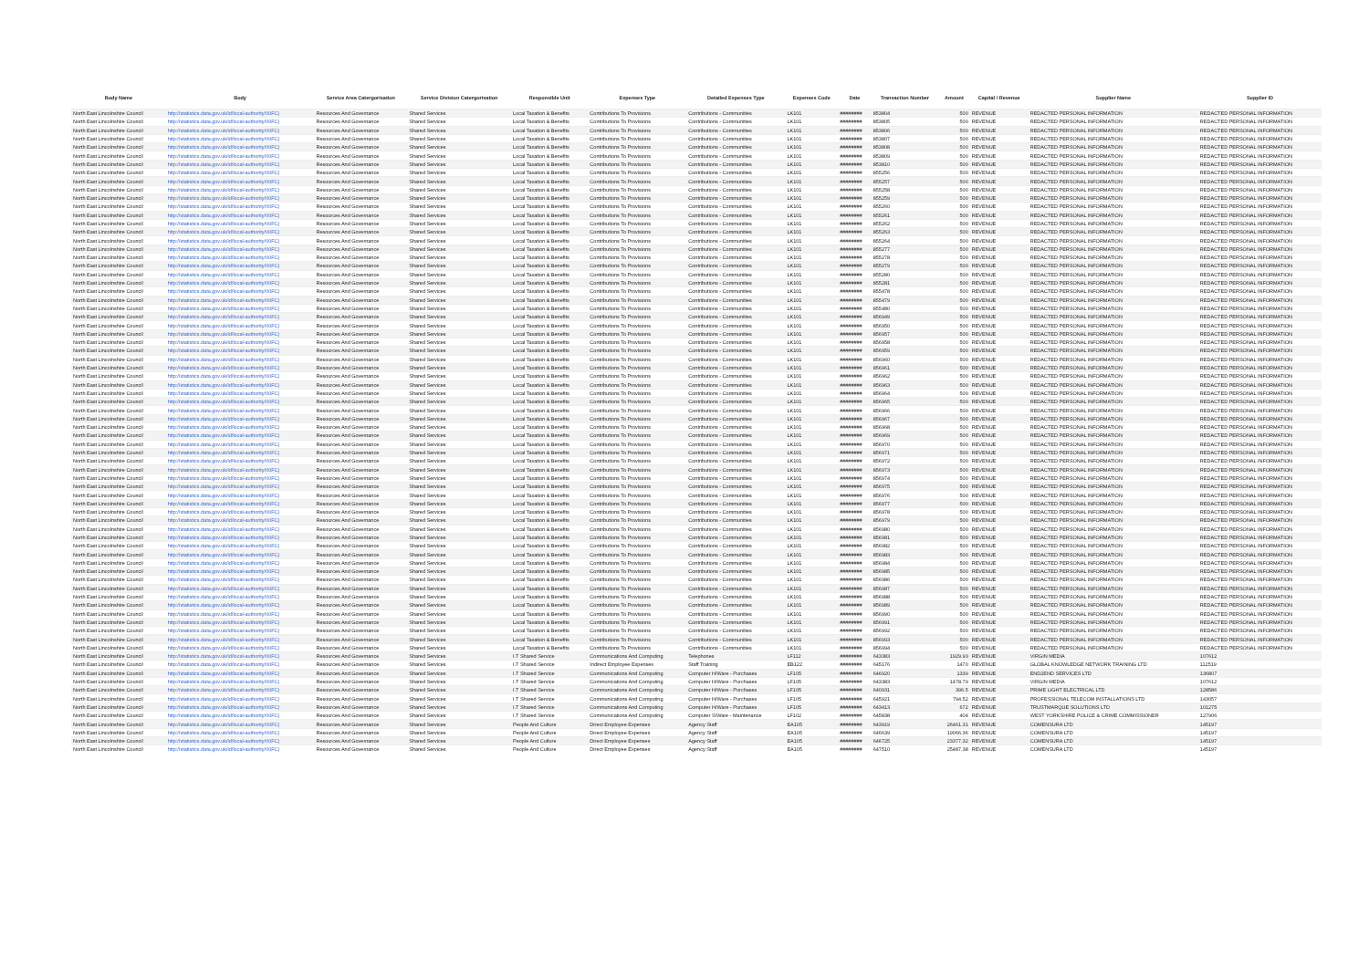| Body Name | Body | Service Area Catergorisation | Service Division Catergorisation | Responsible Unit | Expenses Type | Detailed Expenses Type | Expenses Code | Date | Transaction Number | Amount | Capital / Revenue | Supplier Name | Supplier ID |
| --- | --- | --- | --- | --- | --- | --- | --- | --- | --- | --- | --- | --- | --- |
| North East Lincolnshire Council | http://statistics.data.gov.uk/id/local-authority/00FC) | Resources And Governance | Shared Services | Local Taxation & Benefits | Contributions To Provisions | Contributions - Communities | LK101 | ######## | 853804 | 500 | REVENUE | REDACTED PERSONAL INFORMATION | REDACTED PERSONAL INFORMATION |
| North East Lincolnshire Council | http://statistics.data.gov.uk/id/local-authority/00FC) | Resources And Governance | Shared Services | Local Taxation & Benefits | Contributions To Provisions | Contributions - Communities | LK101 | ######## | 853805 | 500 | REVENUE | REDACTED PERSONAL INFORMATION | REDACTED PERSONAL INFORMATION |
| North East Lincolnshire Council | http://statistics.data.gov.uk/id/local-authority/00FC) | Resources And Governance | Shared Services | Local Taxation & Benefits | Contributions To Provisions | Contributions - Communities | LK101 | ######## | 853806 | 500 | REVENUE | REDACTED PERSONAL INFORMATION | REDACTED PERSONAL INFORMATION |
| North East Lincolnshire Council | http://statistics.data.gov.uk/id/local-authority/00FC) | Resources And Governance | Shared Services | Local Taxation & Benefits | Contributions To Provisions | Contributions - Communities | LK101 | ######## | 853807 | 500 | REVENUE | REDACTED PERSONAL INFORMATION | REDACTED PERSONAL INFORMATION |
| North East Lincolnshire Council | http://statistics.data.gov.uk/id/local-authority/00FC) | Resources And Governance | Shared Services | Local Taxation & Benefits | Contributions To Provisions | Contributions - Communities | LK101 | ######## | 853808 | 500 | REVENUE | REDACTED PERSONAL INFORMATION | REDACTED PERSONAL INFORMATION |
| North East Lincolnshire Council | http://statistics.data.gov.uk/id/local-authority/00FC) | Resources And Governance | Shared Services | Local Taxation & Benefits | Contributions To Provisions | Contributions - Communities | LK101 | ######## | 853809 | 500 | REVENUE | REDACTED PERSONAL INFORMATION | REDACTED PERSONAL INFORMATION |
| North East Lincolnshire Council | http://statistics.data.gov.uk/id/local-authority/00FC) | Resources And Governance | Shared Services | Local Taxation & Benefits | Contributions To Provisions | Contributions - Communities | LK101 | ######## | 853810 | 500 | REVENUE | REDACTED PERSONAL INFORMATION | REDACTED PERSONAL INFORMATION |
| North East Lincolnshire Council | http://statistics.data.gov.uk/id/local-authority/00FC) | Resources And Governance | Shared Services | Local Taxation & Benefits | Contributions To Provisions | Contributions - Communities | LK101 | ######## | 855256 | 500 | REVENUE | REDACTED PERSONAL INFORMATION | REDACTED PERSONAL INFORMATION |
| North East Lincolnshire Council | http://statistics.data.gov.uk/id/local-authority/00FC) | Resources And Governance | Shared Services | Local Taxation & Benefits | Contributions To Provisions | Contributions - Communities | LK101 | ######## | 855257 | 500 | REVENUE | REDACTED PERSONAL INFORMATION | REDACTED PERSONAL INFORMATION |
| North East Lincolnshire Council | http://statistics.data.gov.uk/id/local-authority/00FC) | Resources And Governance | Shared Services | Local Taxation & Benefits | Contributions To Provisions | Contributions - Communities | LK101 | ######## | 855258 | 500 | REVENUE | REDACTED PERSONAL INFORMATION | REDACTED PERSONAL INFORMATION |
| North East Lincolnshire Council | http://statistics.data.gov.uk/id/local-authority/00FC) | Resources And Governance | Shared Services | Local Taxation & Benefits | Contributions To Provisions | Contributions - Communities | LK101 | ######## | 855259 | 500 | REVENUE | REDACTED PERSONAL INFORMATION | REDACTED PERSONAL INFORMATION |
| North East Lincolnshire Council | http://statistics.data.gov.uk/id/local-authority/00FC) | Resources And Governance | Shared Services | Local Taxation & Benefits | Contributions To Provisions | Contributions - Communities | LK101 | ######## | 855260 | 500 | REVENUE | REDACTED PERSONAL INFORMATION | REDACTED PERSONAL INFORMATION |
| North East Lincolnshire Council | http://statistics.data.gov.uk/id/local-authority/00FC) | Resources And Governance | Shared Services | Local Taxation & Benefits | Contributions To Provisions | Contributions - Communities | LK101 | ######## | 855261 | 500 | REVENUE | REDACTED PERSONAL INFORMATION | REDACTED PERSONAL INFORMATION |
| North East Lincolnshire Council | http://statistics.data.gov.uk/id/local-authority/00FC) | Resources And Governance | Shared Services | Local Taxation & Benefits | Contributions To Provisions | Contributions - Communities | LK101 | ######## | 855262 | 500 | REVENUE | REDACTED PERSONAL INFORMATION | REDACTED PERSONAL INFORMATION |
| North East Lincolnshire Council | http://statistics.data.gov.uk/id/local-authority/00FC) | Resources And Governance | Shared Services | Local Taxation & Benefits | Contributions To Provisions | Contributions - Communities | LK101 | ######## | 855263 | 500 | REVENUE | REDACTED PERSONAL INFORMATION | REDACTED PERSONAL INFORMATION |
| North East Lincolnshire Council | http://statistics.data.gov.uk/id/local-authority/00FC) | Resources And Governance | Shared Services | Local Taxation & Benefits | Contributions To Provisions | Contributions - Communities | LK101 | ######## | 855264 | 500 | REVENUE | REDACTED PERSONAL INFORMATION | REDACTED PERSONAL INFORMATION |
| North East Lincolnshire Council | http://statistics.data.gov.uk/id/local-authority/00FC) | Resources And Governance | Shared Services | Local Taxation & Benefits | Contributions To Provisions | Contributions - Communities | LK101 | ######## | 855277 | 500 | REVENUE | REDACTED PERSONAL INFORMATION | REDACTED PERSONAL INFORMATION |
| North East Lincolnshire Council | http://statistics.data.gov.uk/id/local-authority/00FC) | Resources And Governance | Shared Services | Local Taxation & Benefits | Contributions To Provisions | Contributions - Communities | LK101 | ######## | 855278 | 500 | REVENUE | REDACTED PERSONAL INFORMATION | REDACTED PERSONAL INFORMATION |
| North East Lincolnshire Council | http://statistics.data.gov.uk/id/local-authority/00FC) | Resources And Governance | Shared Services | Local Taxation & Benefits | Contributions To Provisions | Contributions - Communities | LK101 | ######## | 855279 | 500 | REVENUE | REDACTED PERSONAL INFORMATION | REDACTED PERSONAL INFORMATION |
| North East Lincolnshire Council | http://statistics.data.gov.uk/id/local-authority/00FC) | Resources And Governance | Shared Services | Local Taxation & Benefits | Contributions To Provisions | Contributions - Communities | LK101 | ######## | 855280 | 500 | REVENUE | REDACTED PERSONAL INFORMATION | REDACTED PERSONAL INFORMATION |
| North East Lincolnshire Council | http://statistics.data.gov.uk/id/local-authority/00FC) | Resources And Governance | Shared Services | Local Taxation & Benefits | Contributions To Provisions | Contributions - Communities | LK101 | ######## | 855281 | 500 | REVENUE | REDACTED PERSONAL INFORMATION | REDACTED PERSONAL INFORMATION |
| North East Lincolnshire Council | http://statistics.data.gov.uk/id/local-authority/00FC) | Resources And Governance | Shared Services | Local Taxation & Benefits | Contributions To Provisions | Contributions - Communities | LK101 | ######## | 855478 | 500 | REVENUE | REDACTED PERSONAL INFORMATION | REDACTED PERSONAL INFORMATION |
| North East Lincolnshire Council | http://statistics.data.gov.uk/id/local-authority/00FC) | Resources And Governance | Shared Services | Local Taxation & Benefits | Contributions To Provisions | Contributions - Communities | LK101 | ######## | 855479 | 500 | REVENUE | REDACTED PERSONAL INFORMATION | REDACTED PERSONAL INFORMATION |
| North East Lincolnshire Council | http://statistics.data.gov.uk/id/local-authority/00FC) | Resources And Governance | Shared Services | Local Taxation & Benefits | Contributions To Provisions | Contributions - Communities | LK101 | ######## | 855480 | 500 | REVENUE | REDACTED PERSONAL INFORMATION | REDACTED PERSONAL INFORMATION |
| North East Lincolnshire Council | http://statistics.data.gov.uk/id/local-authority/00FC) | Resources And Governance | Shared Services | Local Taxation & Benefits | Contributions To Provisions | Contributions - Communities | LK101 | ######## | 856949 | 500 | REVENUE | REDACTED PERSONAL INFORMATION | REDACTED PERSONAL INFORMATION |
| North East Lincolnshire Council | http://statistics.data.gov.uk/id/local-authority/00FC) | Resources And Governance | Shared Services | Local Taxation & Benefits | Contributions To Provisions | Contributions - Communities | LK101 | ######## | 856950 | 500 | REVENUE | REDACTED PERSONAL INFORMATION | REDACTED PERSONAL INFORMATION |
| North East Lincolnshire Council | http://statistics.data.gov.uk/id/local-authority/00FC) | Resources And Governance | Shared Services | Local Taxation & Benefits | Contributions To Provisions | Contributions - Communities | LK101 | ######## | 856957 | 500 | REVENUE | REDACTED PERSONAL INFORMATION | REDACTED PERSONAL INFORMATION |
| North East Lincolnshire Council | http://statistics.data.gov.uk/id/local-authority/00FC) | Resources And Governance | Shared Services | Local Taxation & Benefits | Contributions To Provisions | Contributions - Communities | LK101 | ######## | 856958 | 500 | REVENUE | REDACTED PERSONAL INFORMATION | REDACTED PERSONAL INFORMATION |
| North East Lincolnshire Council | http://statistics.data.gov.uk/id/local-authority/00FC) | Resources And Governance | Shared Services | Local Taxation & Benefits | Contributions To Provisions | Contributions - Communities | LK101 | ######## | 856959 | 500 | REVENUE | REDACTED PERSONAL INFORMATION | REDACTED PERSONAL INFORMATION |
| North East Lincolnshire Council | http://statistics.data.gov.uk/id/local-authority/00FC) | Resources And Governance | Shared Services | Local Taxation & Benefits | Contributions To Provisions | Contributions - Communities | LK101 | ######## | 856960 | 500 | REVENUE | REDACTED PERSONAL INFORMATION | REDACTED PERSONAL INFORMATION |
| North East Lincolnshire Council | http://statistics.data.gov.uk/id/local-authority/00FC) | Resources And Governance | Shared Services | Local Taxation & Benefits | Contributions To Provisions | Contributions - Communities | LK101 | ######## | 856961 | 500 | REVENUE | REDACTED PERSONAL INFORMATION | REDACTED PERSONAL INFORMATION |
| North East Lincolnshire Council | http://statistics.data.gov.uk/id/local-authority/00FC) | Resources And Governance | Shared Services | Local Taxation & Benefits | Contributions To Provisions | Contributions - Communities | LK101 | ######## | 856962 | 500 | REVENUE | REDACTED PERSONAL INFORMATION | REDACTED PERSONAL INFORMATION |
| North East Lincolnshire Council | http://statistics.data.gov.uk/id/local-authority/00FC) | Resources And Governance | Shared Services | Local Taxation & Benefits | Contributions To Provisions | Contributions - Communities | LK101 | ######## | 856963 | 500 | REVENUE | REDACTED PERSONAL INFORMATION | REDACTED PERSONAL INFORMATION |
| North East Lincolnshire Council | http://statistics.data.gov.uk/id/local-authority/00FC) | Resources And Governance | Shared Services | Local Taxation & Benefits | Contributions To Provisions | Contributions - Communities | LK101 | ######## | 856964 | 500 | REVENUE | REDACTED PERSONAL INFORMATION | REDACTED PERSONAL INFORMATION |
| North East Lincolnshire Council | http://statistics.data.gov.uk/id/local-authority/00FC) | Resources And Governance | Shared Services | Local Taxation & Benefits | Contributions To Provisions | Contributions - Communities | LK101 | ######## | 856965 | 500 | REVENUE | REDACTED PERSONAL INFORMATION | REDACTED PERSONAL INFORMATION |
| North East Lincolnshire Council | http://statistics.data.gov.uk/id/local-authority/00FC) | Resources And Governance | Shared Services | Local Taxation & Benefits | Contributions To Provisions | Contributions - Communities | LK101 | ######## | 856966 | 500 | REVENUE | REDACTED PERSONAL INFORMATION | REDACTED PERSONAL INFORMATION |
| North East Lincolnshire Council | http://statistics.data.gov.uk/id/local-authority/00FC) | Resources And Governance | Shared Services | Local Taxation & Benefits | Contributions To Provisions | Contributions - Communities | LK101 | ######## | 856967 | 500 | REVENUE | REDACTED PERSONAL INFORMATION | REDACTED PERSONAL INFORMATION |
| North East Lincolnshire Council | http://statistics.data.gov.uk/id/local-authority/00FC) | Resources And Governance | Shared Services | Local Taxation & Benefits | Contributions To Provisions | Contributions - Communities | LK101 | ######## | 856968 | 500 | REVENUE | REDACTED PERSONAL INFORMATION | REDACTED PERSONAL INFORMATION |
| North East Lincolnshire Council | http://statistics.data.gov.uk/id/local-authority/00FC) | Resources And Governance | Shared Services | Local Taxation & Benefits | Contributions To Provisions | Contributions - Communities | LK101 | ######## | 856969 | 500 | REVENUE | REDACTED PERSONAL INFORMATION | REDACTED PERSONAL INFORMATION |
| North East Lincolnshire Council | http://statistics.data.gov.uk/id/local-authority/00FC) | Resources And Governance | Shared Services | Local Taxation & Benefits | Contributions To Provisions | Contributions - Communities | LK101 | ######## | 856970 | 500 | REVENUE | REDACTED PERSONAL INFORMATION | REDACTED PERSONAL INFORMATION |
| North East Lincolnshire Council | http://statistics.data.gov.uk/id/local-authority/00FC) | Resources And Governance | Shared Services | Local Taxation & Benefits | Contributions To Provisions | Contributions - Communities | LK101 | ######## | 856971 | 500 | REVENUE | REDACTED PERSONAL INFORMATION | REDACTED PERSONAL INFORMATION |
| North East Lincolnshire Council | http://statistics.data.gov.uk/id/local-authority/00FC) | Resources And Governance | Shared Services | Local Taxation & Benefits | Contributions To Provisions | Contributions - Communities | LK101 | ######## | 856972 | 500 | REVENUE | REDACTED PERSONAL INFORMATION | REDACTED PERSONAL INFORMATION |
| North East Lincolnshire Council | http://statistics.data.gov.uk/id/local-authority/00FC) | Resources And Governance | Shared Services | Local Taxation & Benefits | Contributions To Provisions | Contributions - Communities | LK101 | ######## | 856973 | 500 | REVENUE | REDACTED PERSONAL INFORMATION | REDACTED PERSONAL INFORMATION |
| North East Lincolnshire Council | http://statistics.data.gov.uk/id/local-authority/00FC) | Resources And Governance | Shared Services | Local Taxation & Benefits | Contributions To Provisions | Contributions - Communities | LK101 | ######## | 856974 | 500 | REVENUE | REDACTED PERSONAL INFORMATION | REDACTED PERSONAL INFORMATION |
| North East Lincolnshire Council | http://statistics.data.gov.uk/id/local-authority/00FC) | Resources And Governance | Shared Services | Local Taxation & Benefits | Contributions To Provisions | Contributions - Communities | LK101 | ######## | 856975 | 500 | REVENUE | REDACTED PERSONAL INFORMATION | REDACTED PERSONAL INFORMATION |
| North East Lincolnshire Council | http://statistics.data.gov.uk/id/local-authority/00FC) | Resources And Governance | Shared Services | Local Taxation & Benefits | Contributions To Provisions | Contributions - Communities | LK101 | ######## | 856976 | 500 | REVENUE | REDACTED PERSONAL INFORMATION | REDACTED PERSONAL INFORMATION |
| North East Lincolnshire Council | http://statistics.data.gov.uk/id/local-authority/00FC) | Resources And Governance | Shared Services | Local Taxation & Benefits | Contributions To Provisions | Contributions - Communities | LK101 | ######## | 856977 | 500 | REVENUE | REDACTED PERSONAL INFORMATION | REDACTED PERSONAL INFORMATION |
| North East Lincolnshire Council | http://statistics.data.gov.uk/id/local-authority/00FC) | Resources And Governance | Shared Services | Local Taxation & Benefits | Contributions To Provisions | Contributions - Communities | LK101 | ######## | 856978 | 500 | REVENUE | REDACTED PERSONAL INFORMATION | REDACTED PERSONAL INFORMATION |
| North East Lincolnshire Council | http://statistics.data.gov.uk/id/local-authority/00FC) | Resources And Governance | Shared Services | Local Taxation & Benefits | Contributions To Provisions | Contributions - Communities | LK101 | ######## | 856979 | 500 | REVENUE | REDACTED PERSONAL INFORMATION | REDACTED PERSONAL INFORMATION |
| North East Lincolnshire Council | http://statistics.data.gov.uk/id/local-authority/00FC) | Resources And Governance | Shared Services | Local Taxation & Benefits | Contributions To Provisions | Contributions - Communities | LK101 | ######## | 856980 | 500 | REVENUE | REDACTED PERSONAL INFORMATION | REDACTED PERSONAL INFORMATION |
| North East Lincolnshire Council | http://statistics.data.gov.uk/id/local-authority/00FC) | Resources And Governance | Shared Services | Local Taxation & Benefits | Contributions To Provisions | Contributions - Communities | LK101 | ######## | 856981 | 500 | REVENUE | REDACTED PERSONAL INFORMATION | REDACTED PERSONAL INFORMATION |
| North East Lincolnshire Council | http://statistics.data.gov.uk/id/local-authority/00FC) | Resources And Governance | Shared Services | Local Taxation & Benefits | Contributions To Provisions | Contributions - Communities | LK101 | ######## | 856982 | 500 | REVENUE | REDACTED PERSONAL INFORMATION | REDACTED PERSONAL INFORMATION |
| North East Lincolnshire Council | http://statistics.data.gov.uk/id/local-authority/00FC) | Resources And Governance | Shared Services | Local Taxation & Benefits | Contributions To Provisions | Contributions - Communities | LK101 | ######## | 856983 | 500 | REVENUE | REDACTED PERSONAL INFORMATION | REDACTED PERSONAL INFORMATION |
| North East Lincolnshire Council | http://statistics.data.gov.uk/id/local-authority/00FC) | Resources And Governance | Shared Services | Local Taxation & Benefits | Contributions To Provisions | Contributions - Communities | LK101 | ######## | 856984 | 500 | REVENUE | REDACTED PERSONAL INFORMATION | REDACTED PERSONAL INFORMATION |
| North East Lincolnshire Council | http://statistics.data.gov.uk/id/local-authority/00FC) | Resources And Governance | Shared Services | Local Taxation & Benefits | Contributions To Provisions | Contributions - Communities | LK101 | ######## | 856985 | 500 | REVENUE | REDACTED PERSONAL INFORMATION | REDACTED PERSONAL INFORMATION |
| North East Lincolnshire Council | http://statistics.data.gov.uk/id/local-authority/00FC) | Resources And Governance | Shared Services | Local Taxation & Benefits | Contributions To Provisions | Contributions - Communities | LK101 | ######## | 856986 | 500 | REVENUE | REDACTED PERSONAL INFORMATION | REDACTED PERSONAL INFORMATION |
| North East Lincolnshire Council | http://statistics.data.gov.uk/id/local-authority/00FC) | Resources And Governance | Shared Services | Local Taxation & Benefits | Contributions To Provisions | Contributions - Communities | LK101 | ######## | 856987 | 500 | REVENUE | REDACTED PERSONAL INFORMATION | REDACTED PERSONAL INFORMATION |
| North East Lincolnshire Council | http://statistics.data.gov.uk/id/local-authority/00FC) | Resources And Governance | Shared Services | Local Taxation & Benefits | Contributions To Provisions | Contributions - Communities | LK101 | ######## | 856988 | 500 | REVENUE | REDACTED PERSONAL INFORMATION | REDACTED PERSONAL INFORMATION |
| North East Lincolnshire Council | http://statistics.data.gov.uk/id/local-authority/00FC) | Resources And Governance | Shared Services | Local Taxation & Benefits | Contributions To Provisions | Contributions - Communities | LK101 | ######## | 856989 | 500 | REVENUE | REDACTED PERSONAL INFORMATION | REDACTED PERSONAL INFORMATION |
| North East Lincolnshire Council | http://statistics.data.gov.uk/id/local-authority/00FC) | Resources And Governance | Shared Services | Local Taxation & Benefits | Contributions To Provisions | Contributions - Communities | LK101 | ######## | 856990 | 500 | REVENUE | REDACTED PERSONAL INFORMATION | REDACTED PERSONAL INFORMATION |
| North East Lincolnshire Council | http://statistics.data.gov.uk/id/local-authority/00FC) | Resources And Governance | Shared Services | Local Taxation & Benefits | Contributions To Provisions | Contributions - Communities | LK101 | ######## | 856991 | 500 | REVENUE | REDACTED PERSONAL INFORMATION | REDACTED PERSONAL INFORMATION |
| North East Lincolnshire Council | http://statistics.data.gov.uk/id/local-authority/00FC) | Resources And Governance | Shared Services | Local Taxation & Benefits | Contributions To Provisions | Contributions - Communities | LK101 | ######## | 856992 | 500 | REVENUE | REDACTED PERSONAL INFORMATION | REDACTED PERSONAL INFORMATION |
| North East Lincolnshire Council | http://statistics.data.gov.uk/id/local-authority/00FC) | Resources And Governance | Shared Services | Local Taxation & Benefits | Contributions To Provisions | Contributions - Communities | LK101 | ######## | 856993 | 500 | REVENUE | REDACTED PERSONAL INFORMATION | REDACTED PERSONAL INFORMATION |
| North East Lincolnshire Council | http://statistics.data.gov.uk/id/local-authority/00FC) | Resources And Governance | Shared Services | Local Taxation & Benefits | Contributions To Provisions | Contributions - Communities | LK101 | ######## | 856994 | 500 | REVENUE | REDACTED PERSONAL INFORMATION | REDACTED PERSONAL INFORMATION |
| North East Lincolnshire Council | http://statistics.data.gov.uk/id/local-authority/00FC) | Resources And Governance | Shared Services | I.T Shared Service | Communications And Computing | Telephones | LF112 | ######## | 643383 | 1929.93 | REVENUE | VIRGIN MEDIA | 107612 |
| North East Lincolnshire Council | http://statistics.data.gov.uk/id/local-authority/00FC) | Resources And Governance | Shared Services | I.T Shared Service | Indirect Employee Expenses | Staff Training | EB122 | ######## | 645176 | 1470 | REVENUE | GLOBAL KNOWLEDGE NETWORK TRAINING LTD | 112519 |
| North East Lincolnshire Council | http://statistics.data.gov.uk/id/local-authority/00FC) | Resources And Governance | Shared Services | I.T Shared Service | Communications And Computing | Computer H/Ware - Purchases | LF105 | ######## | 646920 | 1339 | REVENUE | END2END SERVICES LTD | 136807 |
| North East Lincolnshire Council | http://statistics.data.gov.uk/id/local-authority/00FC) | Resources And Governance | Shared Services | I.T Shared Service | Communications And Computing | Computer H/Ware - Purchases | LF105 | ######## | 643383 | 1478.79 | REVENUE | VIRGIN MEDIA | 107612 |
| North East Lincolnshire Council | http://statistics.data.gov.uk/id/local-authority/00FC) | Resources And Governance | Shared Services | I.T Shared Service | Communications And Computing | Computer H/Ware - Purchases | LF105 | ######## | 640931 | 396.5 | REVENUE | PRIME LIGHT ELECTRICAL LTD | 128586 |
| North East Lincolnshire Council | http://statistics.data.gov.uk/id/local-authority/00FC) | Resources And Governance | Shared Services | I.T Shared Service | Communications And Computing | Computer H/Ware - Purchases | LF105 | ######## | 645921 | 794.52 | REVENUE | PROFESSIONAL TELECOM INSTALLATIONS LTD | 143057 |
| North East Lincolnshire Council | http://statistics.data.gov.uk/id/local-authority/00FC) | Resources And Governance | Shared Services | I.T Shared Service | Communications And Computing | Computer H/Ware - Purchases | LF105 | ######## | 643413 | 672 | REVENUE | TRUSTMARQUE SOLUTIONS LTD | 101275 |
| North East Lincolnshire Council | http://statistics.data.gov.uk/id/local-authority/00FC) | Resources And Governance | Shared Services | I.T Shared Service | Communications And Computing | Computer S/Ware - Maintenance | LF102 | ######## | 645838 | 404 | REVENUE | WEST YORKSHIRE POLICE & CRIME COMMISSIONER | 127906 |
| North East Lincolnshire Council | http://statistics.data.gov.uk/id/local-authority/00FC) | Resources And Governance | Shared Services | People And Culture | Direct Employee Expenses | Agency Staff | EA105 | ######## | 643919 | 26461.31 | REVENUE | COMENSURA LTD | 145197 |
| North East Lincolnshire Council | http://statistics.data.gov.uk/id/local-authority/00FC) | Resources And Governance | Shared Services | People And Culture | Direct Employee Expenses | Agency Staff | EA105 | ######## | 646639 | 19066.36 | REVENUE | COMENSURA LTD | 145197 |
| North East Lincolnshire Council | http://statistics.data.gov.uk/id/local-authority/00FC) | Resources And Governance | Shared Services | People And Culture | Direct Employee Expenses | Agency Staff | EA105 | ######## | 646725 | 23377.32 | REVENUE | COMENSURA LTD | 145197 |
| North East Lincolnshire Council | http://statistics.data.gov.uk/id/local-authority/00FC) | Resources And Governance | Shared Services | People And Culture | Direct Employee Expenses | Agency Staff | EA105 | ######## | 647510 | 25487.38 | REVENUE | COMENSURA LTD | 145197 |